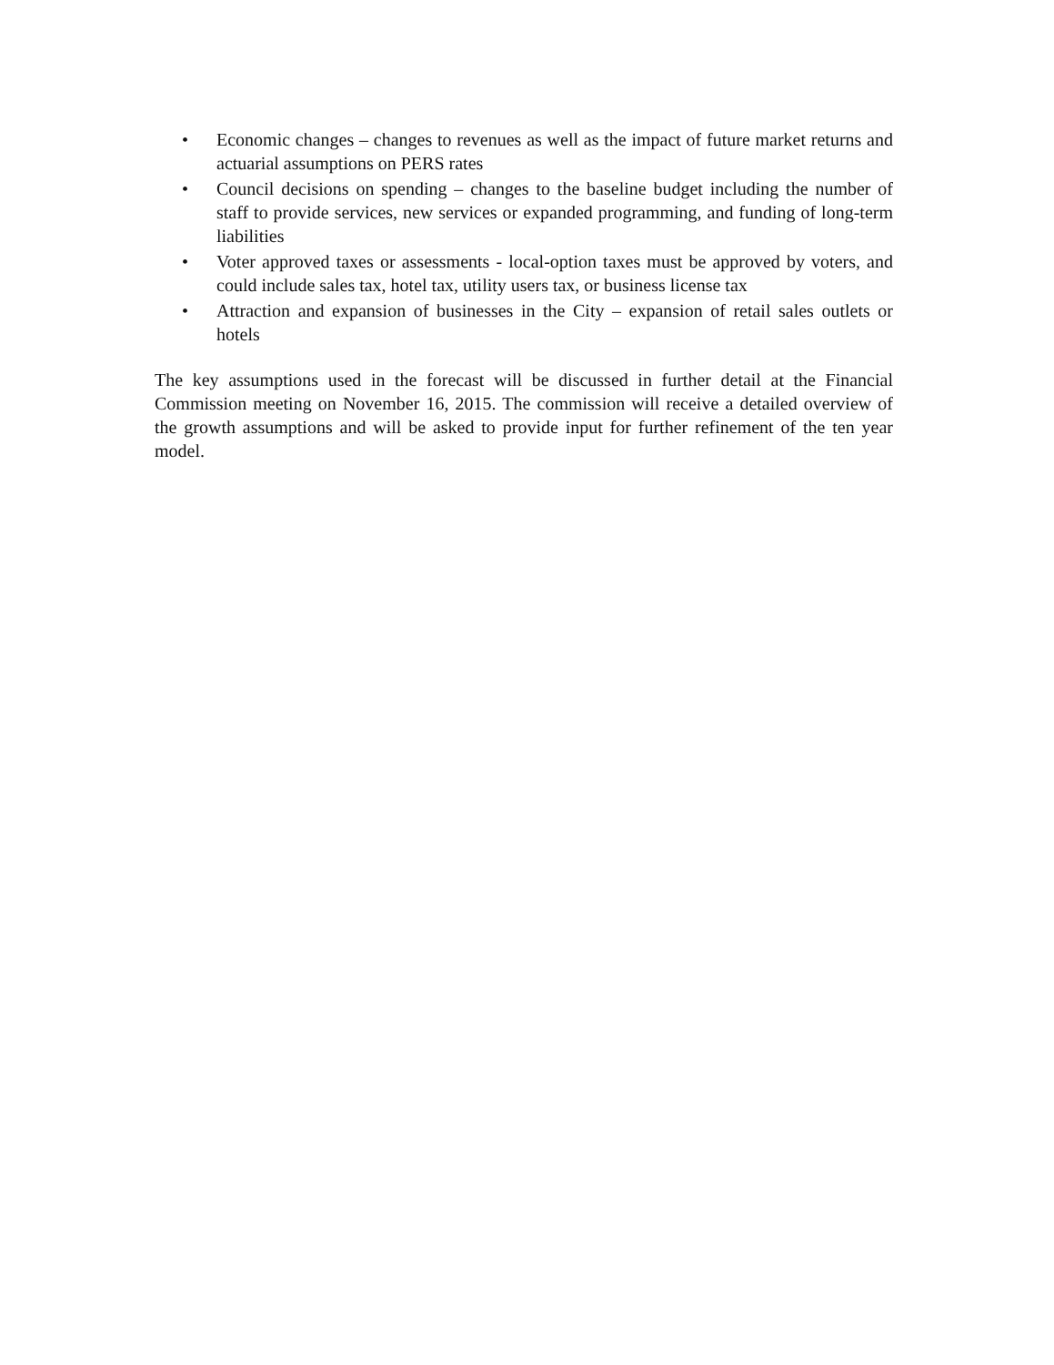• Economic changes – changes to revenues as well as the impact of future market returns and actuarial assumptions on PERS rates
• Council decisions on spending – changes to the baseline budget including the number of staff to provide services, new services or expanded programming, and funding of long-term liabilities
• Voter approved taxes or assessments - local-option taxes must be approved by voters, and could include sales tax, hotel tax, utility users tax, or business license tax
• Attraction and expansion of businesses in the City – expansion of retail sales outlets or hotels
The key assumptions used in the forecast will be discussed in further detail at the Financial Commission meeting on November 16, 2015. The commission will receive a detailed overview of the growth assumptions and will be asked to provide input for further refinement of the ten year model.